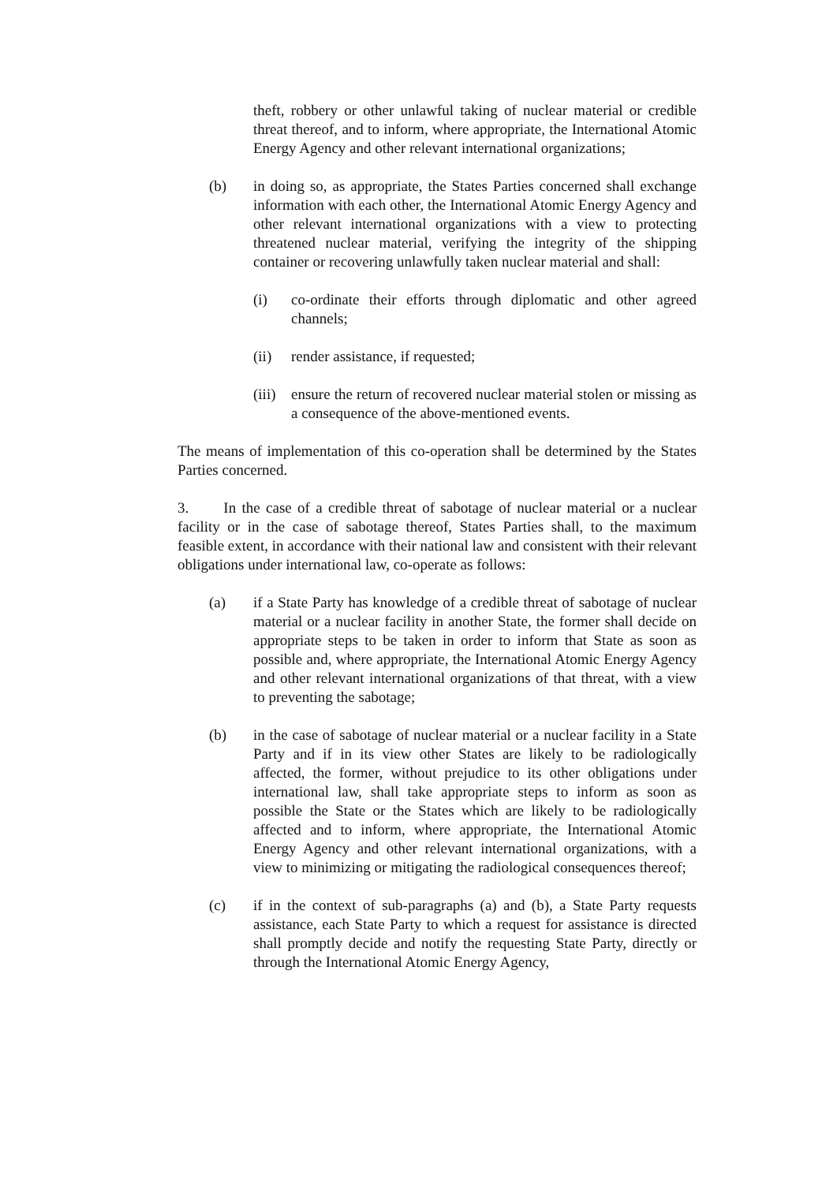theft, robbery or other unlawful taking of nuclear material or credible threat thereof, and to inform, where appropriate, the International Atomic Energy Agency and other relevant international organizations;
(b) in doing so, as appropriate, the States Parties concerned shall exchange information with each other, the International Atomic Energy Agency and other relevant international organizations with a view to protecting threatened nuclear material, verifying the integrity of the shipping container or recovering unlawfully taken nuclear material and shall:
(i) co-ordinate their efforts through diplomatic and other agreed channels;
(ii) render assistance, if requested;
(iii)
ensure the return of recovered nuclear material stolen or missing as a consequence of the above-mentioned events.
The means of implementation of this co-operation shall be determined by the States Parties concerned.
3. In the case of a credible threat of sabotage of nuclear material or a nuclear facility or in the case of sabotage thereof, States Parties shall, to the maximum feasible extent, in accordance with their national law and consistent with their relevant obligations under international law, co-operate as follows:
(a) if a State Party has knowledge of a credible threat of sabotage of nuclear material or a nuclear facility in another State, the former shall decide on appropriate steps to be taken in order to inform that State as soon as possible and, where appropriate, the International Atomic Energy Agency and other relevant international organizations of that threat, with a view to preventing the sabotage;
(b) in the case of sabotage of nuclear material or a nuclear facility in a State Party and if in its view other States are likely to be radiologically affected, the former, without prejudice to its other obligations under international law, shall take appropriate steps to inform as soon as possible the State or the States which are likely to be radiologically affected and to inform, where appropriate, the International Atomic Energy Agency and other relevant international organizations, with a view to minimizing or mitigating the radiological consequences thereof;
(c) if in the context of sub-paragraphs (a) and (b), a State Party requests assistance, each State Party to which a request for assistance is directed shall promptly decide and notify the requesting State Party, directly or through the International Atomic Energy Agency,